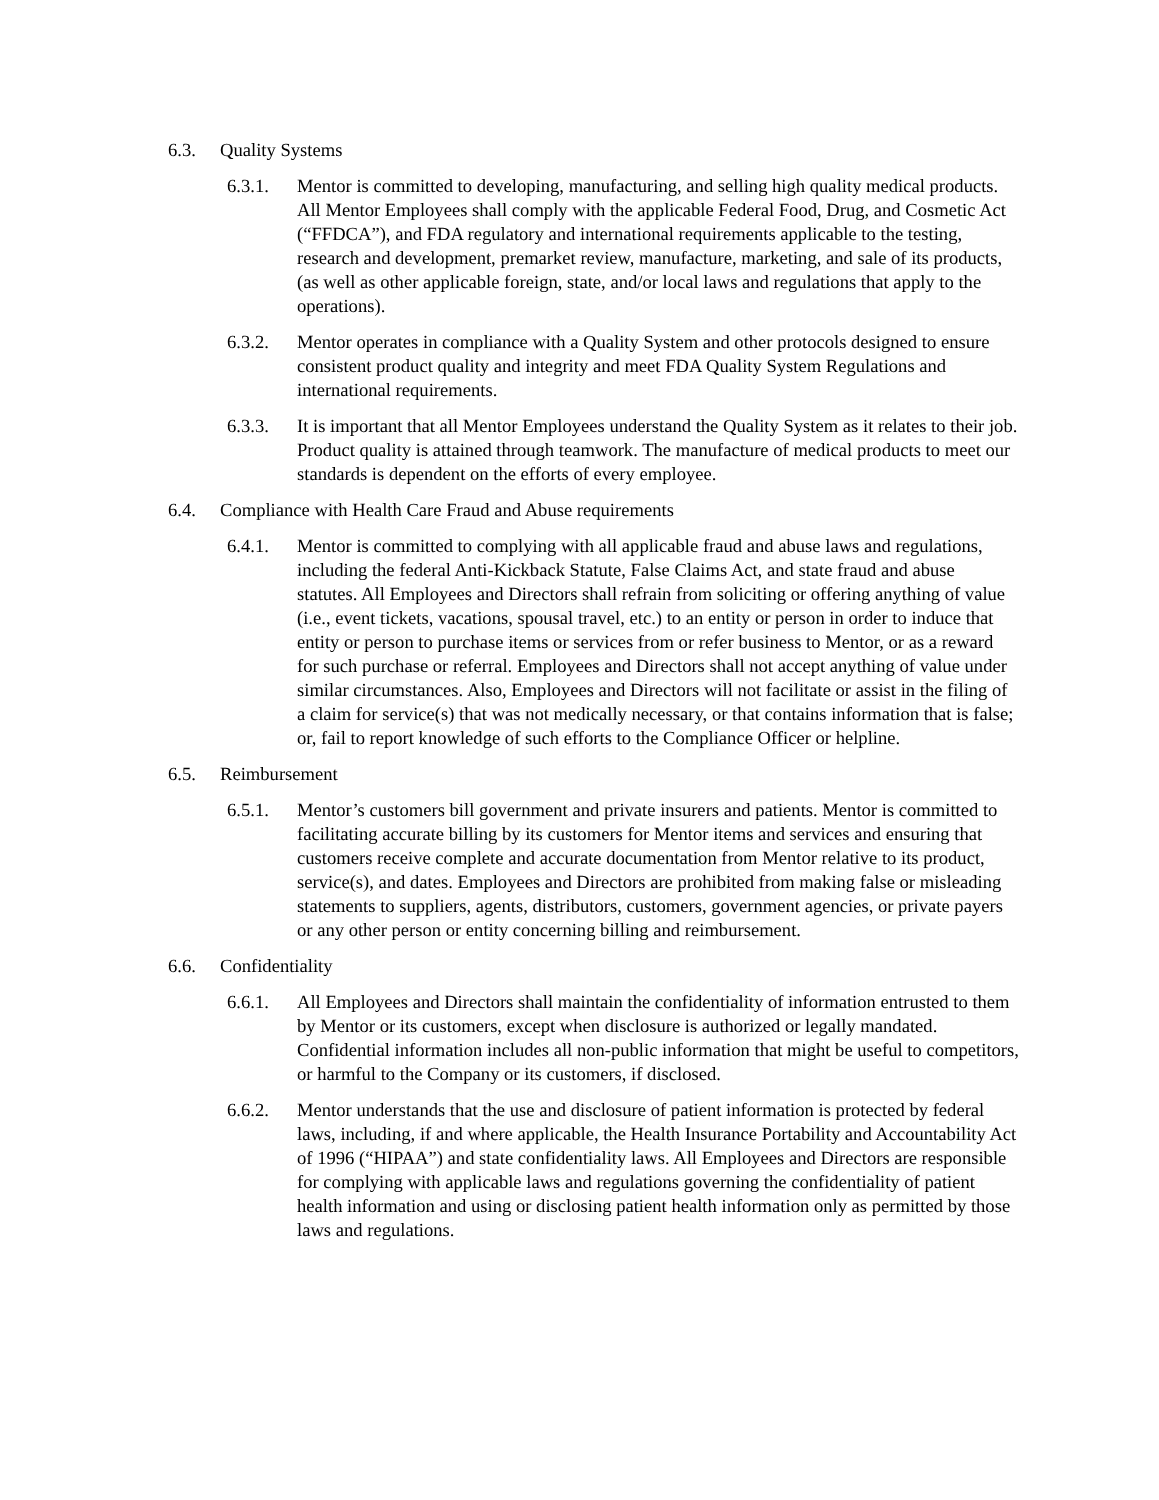6.3. Quality Systems
6.3.1. Mentor is committed to developing, manufacturing, and selling high quality medical products. All Mentor Employees shall comply with the applicable Federal Food, Drug, and Cosmetic Act (“FFDCA”), and FDA regulatory and international requirements applicable to the testing, research and development, premarket review, manufacture, marketing, and sale of its products, (as well as other applicable foreign, state, and/or local laws and regulations that apply to the operations).
6.3.2. Mentor operates in compliance with a Quality System and other protocols designed to ensure consistent product quality and integrity and meet FDA Quality System Regulations and international requirements.
6.3.3. It is important that all Mentor Employees understand the Quality System as it relates to their job. Product quality is attained through teamwork. The manufacture of medical products to meet our standards is dependent on the efforts of every employee.
6.4. Compliance with Health Care Fraud and Abuse requirements
6.4.1. Mentor is committed to complying with all applicable fraud and abuse laws and regulations, including the federal Anti-Kickback Statute, False Claims Act, and state fraud and abuse statutes. All Employees and Directors shall refrain from soliciting or offering anything of value (i.e., event tickets, vacations, spousal travel, etc.) to an entity or person in order to induce that entity or person to purchase items or services from or refer business to Mentor, or as a reward for such purchase or referral. Employees and Directors shall not accept anything of value under similar circumstances. Also, Employees and Directors will not facilitate or assist in the filing of a claim for service(s) that was not medically necessary, or that contains information that is false; or, fail to report knowledge of such efforts to the Compliance Officer or helpline.
6.5. Reimbursement
6.5.1. Mentor’s customers bill government and private insurers and patients. Mentor is committed to facilitating accurate billing by its customers for Mentor items and services and ensuring that customers receive complete and accurate documentation from Mentor relative to its product, service(s), and dates. Employees and Directors are prohibited from making false or misleading statements to suppliers, agents, distributors, customers, government agencies, or private payers or any other person or entity concerning billing and reimbursement.
6.6. Confidentiality
6.6.1. All Employees and Directors shall maintain the confidentiality of information entrusted to them by Mentor or its customers, except when disclosure is authorized or legally mandated. Confidential information includes all non-public information that might be useful to competitors, or harmful to the Company or its customers, if disclosed.
6.6.2. Mentor understands that the use and disclosure of patient information is protected by federal laws, including, if and where applicable, the Health Insurance Portability and Accountability Act of 1996 (“HIPAA”) and state confidentiality laws. All Employees and Directors are responsible for complying with applicable laws and regulations governing the confidentiality of patient health information and using or disclosing patient health information only as permitted by those laws and regulations.